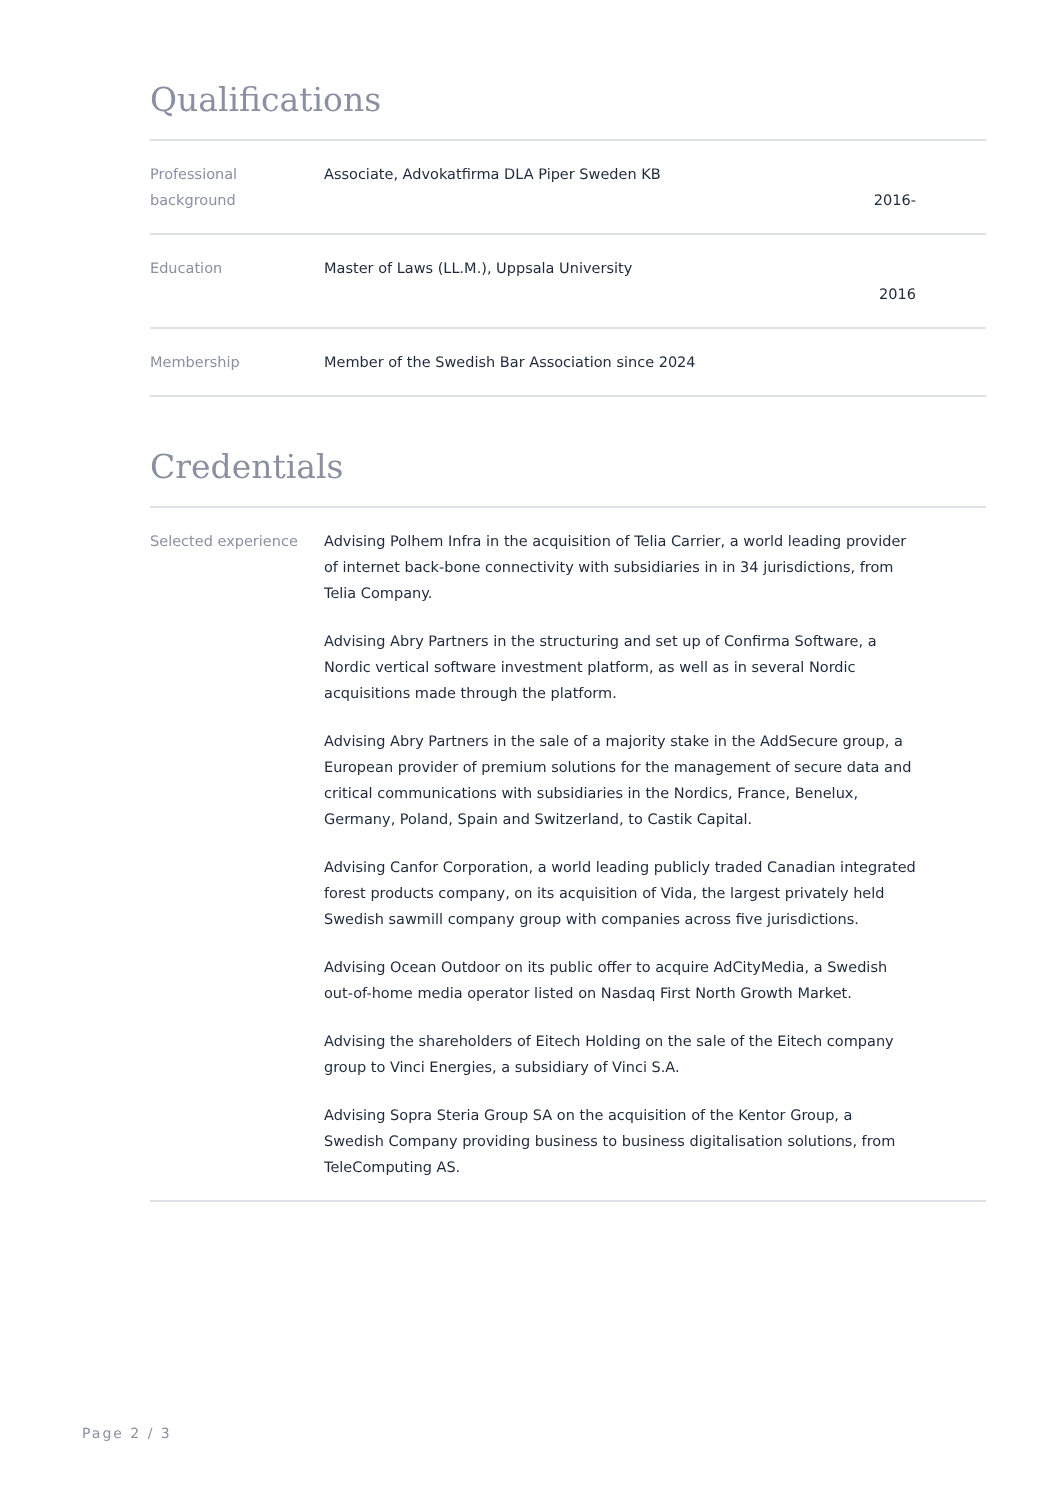Qualifications
| Professional background | Associate, Advokatfirma DLA Piper Sweden KB 2016- |
| Education | Master of Laws (LL.M.), Uppsala University 2016 |
| Membership | Member of the Swedish Bar Association since 2024 |
Credentials
| Selected experience | Advising Polhem Infra in the acquisition of Telia Carrier, a world leading provider of internet back-bone connectivity with subsidiaries in in 34 jurisdictions, from Telia Company. Advising Abry Partners in the structuring and set up of Confirma Software, a Nordic vertical software investment platform, as well as in several Nordic acquisitions made through the platform. Advising Abry Partners in the sale of a majority stake in the AddSecure group, a European provider of premium solutions for the management of secure data and critical communications with subsidiaries in the Nordics, France, Benelux, Germany, Poland, Spain and Switzerland, to Castik Capital. Advising Canfor Corporation, a world leading publicly traded Canadian integrated forest products company, on its acquisition of Vida, the largest privately held Swedish sawmill company group with companies across five jurisdictions. Advising Ocean Outdoor on its public offer to acquire AdCityMedia, a Swedish out-of-home media operator listed on Nasdaq First North Growth Market. Advising the shareholders of Eitech Holding on the sale of the Eitech company group to Vinci Energies, a subsidiary of Vinci S.A. Advising Sopra Steria Group SA on the acquisition of the Kentor Group, a Swedish Company providing business to business digitalisation solutions, from TeleComputing AS. |
Page 2 / 3